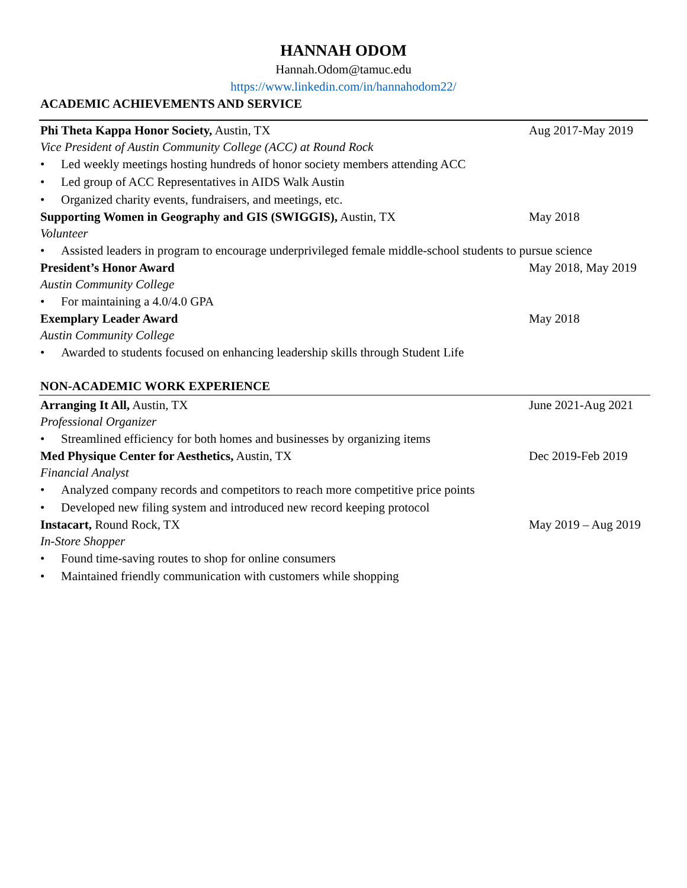HANNAH ODOM
Hannah.Odom@tamuc.edu
https://www.linkedin.com/in/hannahodom22/
ACADEMIC ACHIEVEMENTS AND SERVICE
Phi Theta Kappa Honor Society, Austin, TX
Aug 2017-May 2019
Vice President of Austin Community College (ACC) at Round Rock
• Led weekly meetings hosting hundreds of honor society members attending ACC
• Led group of ACC Representatives in AIDS Walk Austin
• Organized charity events, fundraisers, and meetings, etc.
Supporting Women in Geography and GIS (SWIGGIS), Austin, TX
May 2018
Volunteer
• Assisted leaders in program to encourage underprivileged female middle-school students to pursue science
President’s Honor Award May 2018, May 2019
Austin Community College
• For maintaining a 4.0/4.0 GPA
Exemplary Leader Award May 2018
Austin Community College
• Awarded to students focused on enhancing leadership skills through Student Life
NON-ACADEMIC WORK EXPERIENCE
Arranging It All, Austin, TX June 2021-Aug 2021
Professional Organizer
• Streamlined efficiency for both homes and businesses by organizing items
Med Physique Center for Aesthetics, Austin, TX
Dec 2019-Feb 2019
Financial Analyst
• Analyzed company records and competitors to reach more competitive price points
• Developed new filing system and introduced new record keeping protocol
Instacart, Round Rock, TX May 2019 – Aug 2019
In-Store Shopper
• Found time-saving routes to shop for online consumers
• Maintained friendly communication with customers while shopping